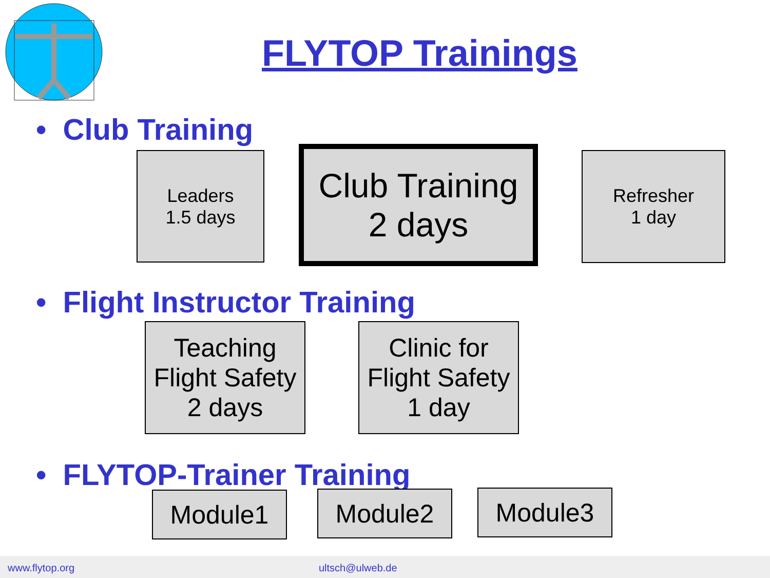FLYTOP Trainings
• Club Training
Leaders
1.5 days
Club Training
2 days
Refresher
1 day
• Flight Instructor Training
Teaching
Flight Safety
2 days
Clinic for
Flight Safety
1 day
• FLYTOP-Trainer Training
Module1 Module2 Module3
www.flytop.org ultsch@ulweb.de